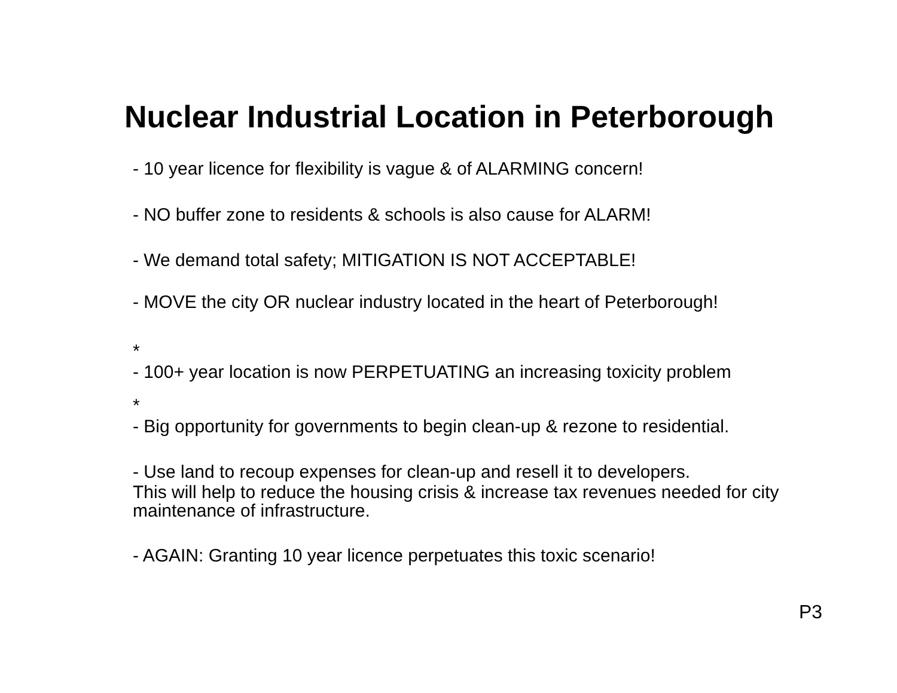Nuclear Industrial Location in Peterborough
- 10 year licence for flexibility is vague & of ALARMING concern!
- NO buffer zone to residents & schools is also cause for ALARM!
- We demand total safety; MITIGATION IS NOT ACCEPTABLE!
- MOVE the city OR nuclear industry located in the heart of Peterborough!
*
- 100+ year location is now PERPETUATING an increasing toxicity problem
*
- Big opportunity for governments to begin clean-up & rezone to residential.
- Use land to recoup expenses for clean-up and resell it to developers.
This will help to reduce the housing crisis & increase tax revenues needed for city maintenance of infrastructure.
- AGAIN: Granting 10 year licence perpetuates this toxic scenario!
P3